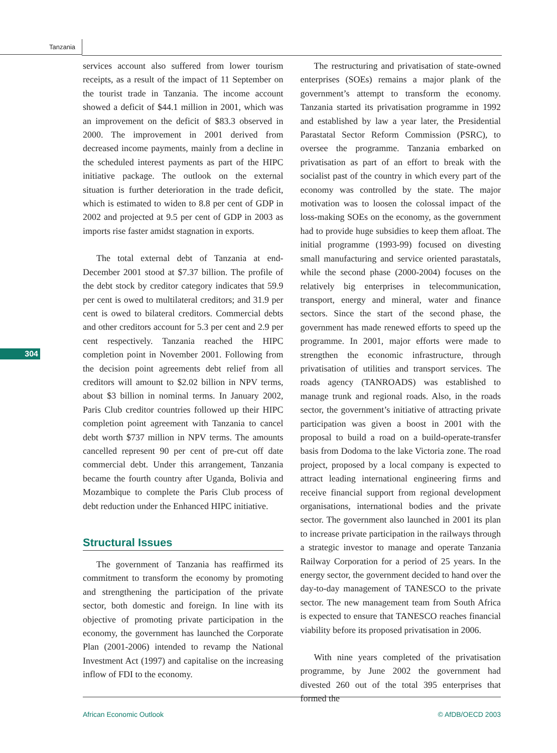Tanzania
304
services account also suffered from lower tourism receipts, as a result of the impact of 11 September on the tourist trade in Tanzania. The income account showed a deficit of $44.1 million in 2001, which was an improvement on the deficit of $83.3 observed in 2000. The improvement in 2001 derived from decreased income payments, mainly from a decline in the scheduled interest payments as part of the HIPC initiative package. The outlook on the external situation is further deterioration in the trade deficit, which is estimated to widen to 8.8 per cent of GDP in 2002 and projected at 9.5 per cent of GDP in 2003 as imports rise faster amidst stagnation in exports.
The total external debt of Tanzania at end-December 2001 stood at $7.37 billion. The profile of the debt stock by creditor category indicates that 59.9 per cent is owed to multilateral creditors; and 31.9 per cent is owed to bilateral creditors. Commercial debts and other creditors account for 5.3 per cent and 2.9 per cent respectively. Tanzania reached the HIPC completion point in November 2001. Following from the decision point agreements debt relief from all creditors will amount to $2.02 billion in NPV terms, about $3 billion in nominal terms. In January 2002, Paris Club creditor countries followed up their HIPC completion point agreement with Tanzania to cancel debt worth $737 million in NPV terms. The amounts cancelled represent 90 per cent of pre-cut off date commercial debt. Under this arrangement, Tanzania became the fourth country after Uganda, Bolivia and Mozambique to complete the Paris Club process of debt reduction under the Enhanced HIPC initiative.
Structural Issues
The government of Tanzania has reaffirmed its commitment to transform the economy by promoting and strengthening the participation of the private sector, both domestic and foreign. In line with its objective of promoting private participation in the economy, the government has launched the Corporate Plan (2001-2006) intended to revamp the National Investment Act (1997) and capitalise on the increasing inflow of FDI to the economy.
The restructuring and privatisation of state-owned enterprises (SOEs) remains a major plank of the government’s attempt to transform the economy. Tanzania started its privatisation programme in 1992 and established by law a year later, the Presidential Parastatal Sector Reform Commission (PSRC), to oversee the programme. Tanzania embarked on privatisation as part of an effort to break with the socialist past of the country in which every part of the economy was controlled by the state. The major motivation was to loosen the colossal impact of the loss-making SOEs on the economy, as the government had to provide huge subsidies to keep them afloat. The initial programme (1993-99) focused on divesting small manufacturing and service oriented parastatals, while the second phase (2000-2004) focuses on the relatively big enterprises in telecommunication, transport, energy and mineral, water and finance sectors. Since the start of the second phase, the government has made renewed efforts to speed up the programme. In 2001, major efforts were made to strengthen the economic infrastructure, through privatisation of utilities and transport services. The roads agency (TANROADS) was established to manage trunk and regional roads. Also, in the roads sector, the government’s initiative of attracting private participation was given a boost in 2001 with the proposal to build a road on a build-operate-transfer basis from Dodoma to the lake Victoria zone. The road project, proposed by a local company is expected to attract leading international engineering firms and receive financial support from regional development organisations, international bodies and the private sector. The government also launched in 2001 its plan to increase private participation in the railways through a strategic investor to manage and operate Tanzania Railway Corporation for a period of 25 years. In the energy sector, the government decided to hand over the day-to-day management of TANESCO to the private sector. The new management team from South Africa is expected to ensure that TANESCO reaches financial viability before its proposed privatisation in 2006.
With nine years completed of the privatisation programme, by June 2002 the government had divested 260 out of the total 395 enterprises that formed the
African Economic Outlook © AfDB/OECD 2003